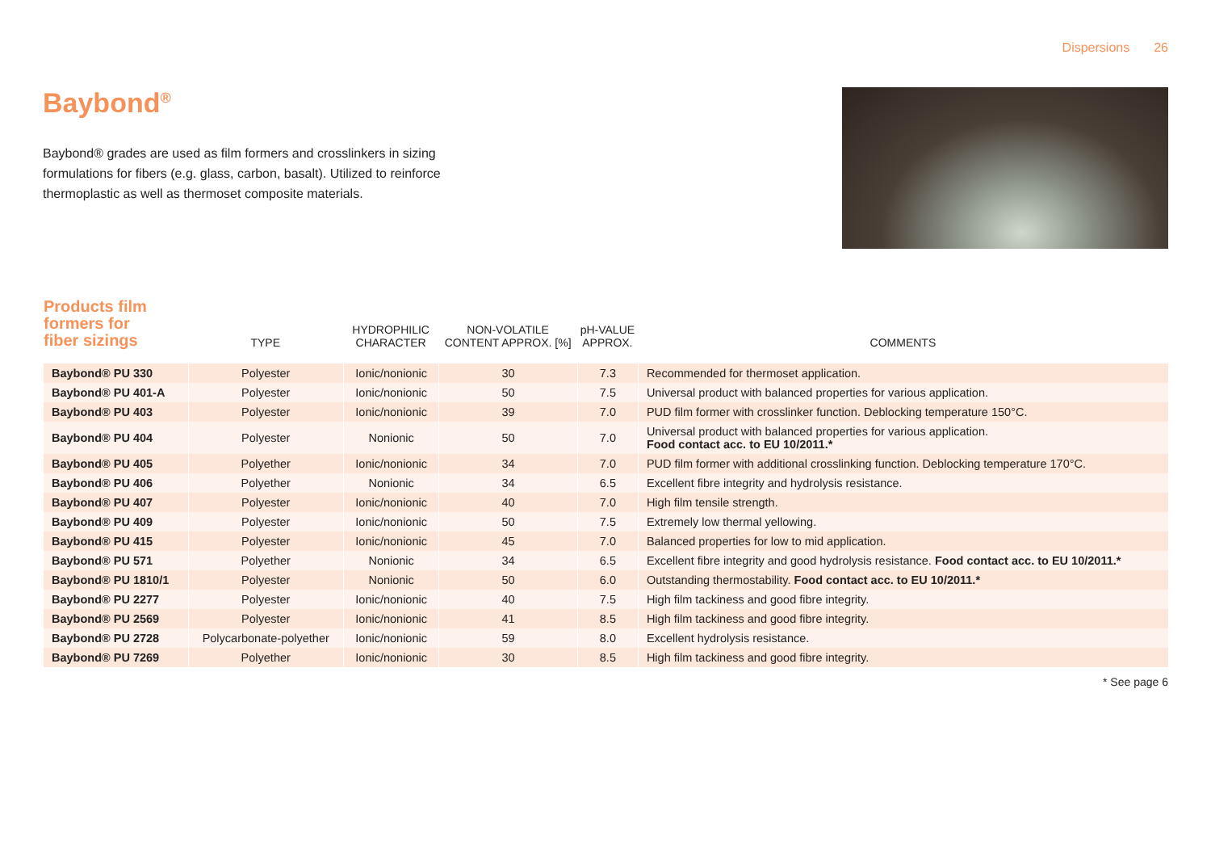Dispersions 26
Baybond<sup>®</sup>
Baybond® grades are used as film formers and crosslinkers in sizing formulations for fibers (e.g. glass, carbon, basalt). Utilized to reinforce thermoplastic as well as thermoset composite materials.
| Products film formers for fiber sizings | TYPE | HYDROPHILIC CHARACTER | NON-VOLATILE CONTENT APPROX. [%] | pH-VALUE APPROX. | COMMENTS |
| --- | --- | --- | --- | --- | --- |
| Baybond® PU 330 | Polyester | Ionic/nonionic | 30 | 7.3 | Recommended for thermoset application. |
| Baybond® PU 401-A | Polyester | Ionic/nonionic | 50 | 7.5 | Universal product with balanced properties for various application. |
| Baybond® PU 403 | Polyester | Ionic/nonionic | 39 | 7.0 | PUD film former with crosslinker function. Deblocking temperature 150°C. |
| Baybond® PU 404 | Polyester | Nonionic | 50 | 7.0 | Universal product with balanced properties for various application. Food contact acc. to EU 10/2011.* |
| Baybond® PU 405 | Polyether | Ionic/nonionic | 34 | 7.0 | PUD film former with additional crosslinking function. Deblocking temperature 170°C. |
| Baybond® PU 406 | Polyether | Nonionic | 34 | 6.5 | Excellent fibre integrity and hydrolysis resistance. |
| Baybond® PU 407 | Polyester | Ionic/nonionic | 40 | 7.0 | High film tensile strength. |
| Baybond® PU 409 | Polyester | Ionic/nonionic | 50 | 7.5 | Extremely low thermal yellowing. |
| Baybond® PU 415 | Polyester | Ionic/nonionic | 45 | 7.0 | Balanced properties for low to mid application. |
| Baybond® PU 571 | Polyether | Nonionic | 34 | 6.5 | Excellent fibre integrity and good hydrolysis resistance. Food contact acc. to EU 10/2011.* |
| Baybond® PU 1810/1 | Polyester | Nonionic | 50 | 6.0 | Outstanding thermostability. Food contact acc. to EU 10/2011.* |
| Baybond® PU 2277 | Polyester | Ionic/nonionic | 40 | 7.5 | High film tackiness and good fibre integrity. |
| Baybond® PU 2569 | Polyester | Ionic/nonionic | 41 | 8.5 | High film tackiness and good fibre integrity. |
| Baybond® PU 2728 | Polycarbonate-polyether | Ionic/nonionic | 59 | 8.0 | Excellent hydrolysis resistance. |
| Baybond® PU 7269 | Polyether | Ionic/nonionic | 30 | 8.5 | High film tackiness and good fibre integrity. |
* See page 6